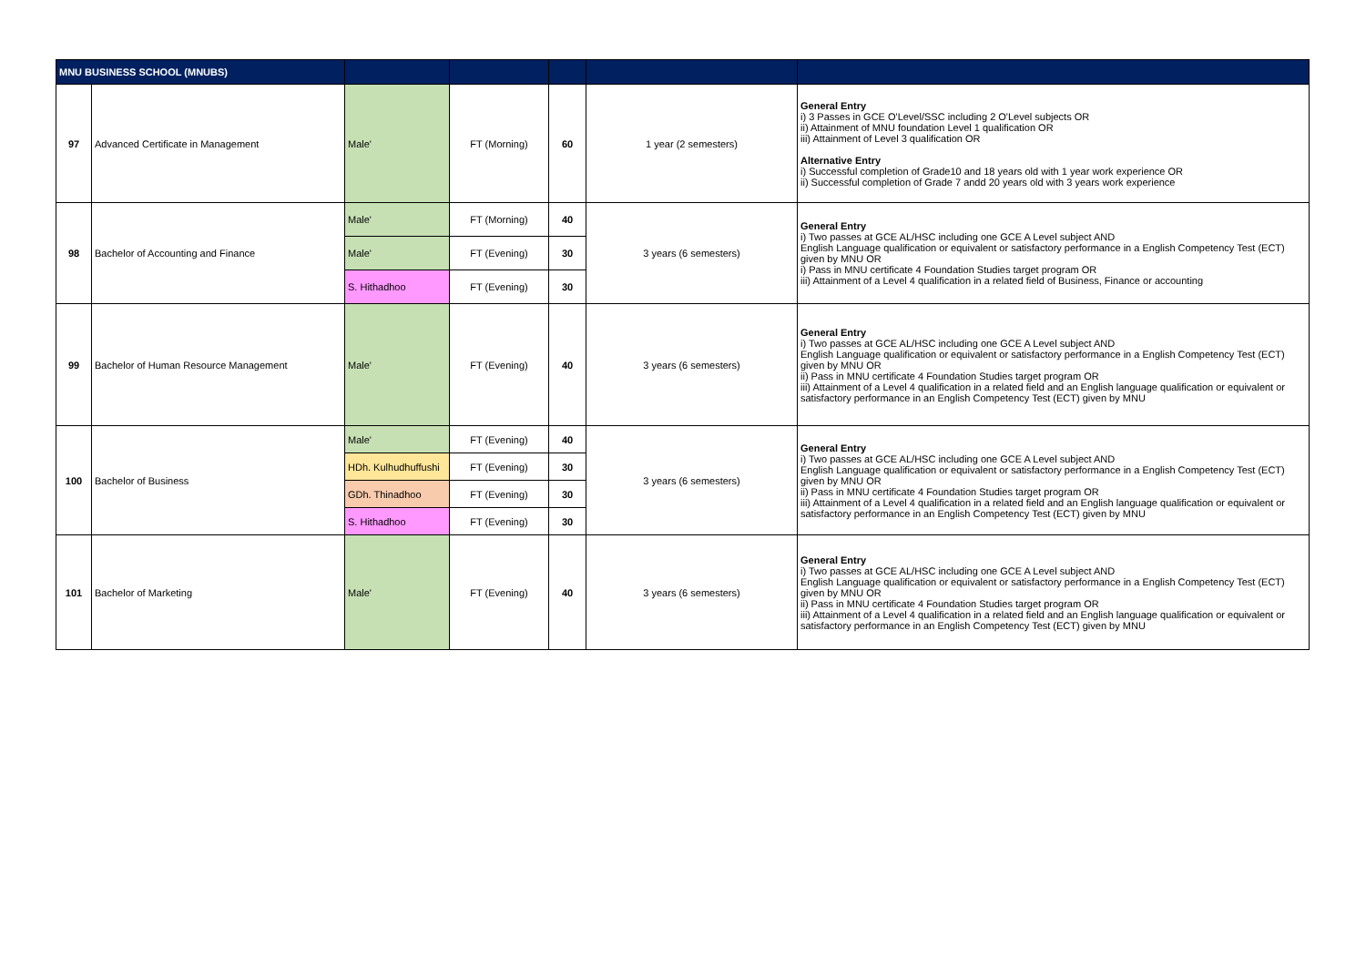| MNU BUSINESS SCHOOL (MNUBS) | | | | | | |
| --- | --- | --- | --- | --- | --- | --- |
| 97 | Advanced Certificate in Management | Male' | FT (Morning) | 60 | 1 year (2 semesters) | General Entry i) 3 Passes in GCE O'Level/SSC including 2 O'Level subjects OR ii) Attainment of MNU foundation Level 1 qualification OR iii) Attainment of Level 3 qualification OR Alternative Entry i) Successful completion of Grade10 and 18 years old with 1 year work experience OR ii) Successful completion of Grade 7 andd 20 years old with 3 years work experience |
| 98 | Bachelor of Accounting and Finance | Male' | FT (Morning) | 40 | 3 years (6 semesters) | General Entry i) Two passes at GCE AL/HSC including one GCE A Level subject AND English Language qualification or equivalent or satisfactory performance in a English Competency Test (ECT) given by MNU OR i) Pass in MNU certificate 4 Foundation Studies target program OR iii) Attainment of a Level 4 qualification in a related field of Business, Finance or accounting |
| | | Male' | FT (Evening) | 30 | | |
| | | S. Hithadhoo | FT (Evening) | 30 | | |
| 99 | Bachelor of Human Resource Management | Male' | FT (Evening) | 40 | 3 years (6 semesters) | General Entry i) Two passes at GCE AL/HSC including one GCE A Level subject AND English Language qualification or equivalent or satisfactory performance in a English Competency Test (ECT) given by MNU OR ii) Pass in MNU certificate 4 Foundation Studies target program OR iii) Attainment of a Level 4 qualification in a related field and an English language qualification or equivalent or satisfactory performance in an English Competency Test (ECT) given by MNU |
| 100 | Bachelor of Business | Male' | FT (Evening) | 40 | 3 years (6 semesters) | General Entry i) Two passes at GCE AL/HSC including one GCE A Level subject AND English Language qualification or equivalent or satisfactory performance in a English Competency Test (ECT) given by MNU OR ii) Pass in MNU certificate 4 Foundation Studies target program OR iii) Attainment of a Level 4 qualification in a related field and an English language qualification or equivalent or satisfactory performance in an English Competency Test (ECT) given by MNU |
| | | HDh. Kulhudhuffushi | FT (Evening) | 30 | | |
| | | GDh. Thinadhoo | FT (Evening) | 30 | | |
| | | S. Hithadhoo | FT (Evening) | 30 | | |
| 101 | Bachelor of Marketing | Male' | FT (Evening) | 40 | 3 years (6 semesters) | General Entry i) Two passes at GCE AL/HSC including one GCE A Level subject AND English Language qualification or equivalent or satisfactory performance in a English Competency Test (ECT) given by MNU OR ii) Pass in MNU certificate 4 Foundation Studies target program OR iii) Attainment of a Level 4 qualification in a related field and an English language qualification or equivalent or satisfactory performance in an English Competency Test (ECT) given by MNU |